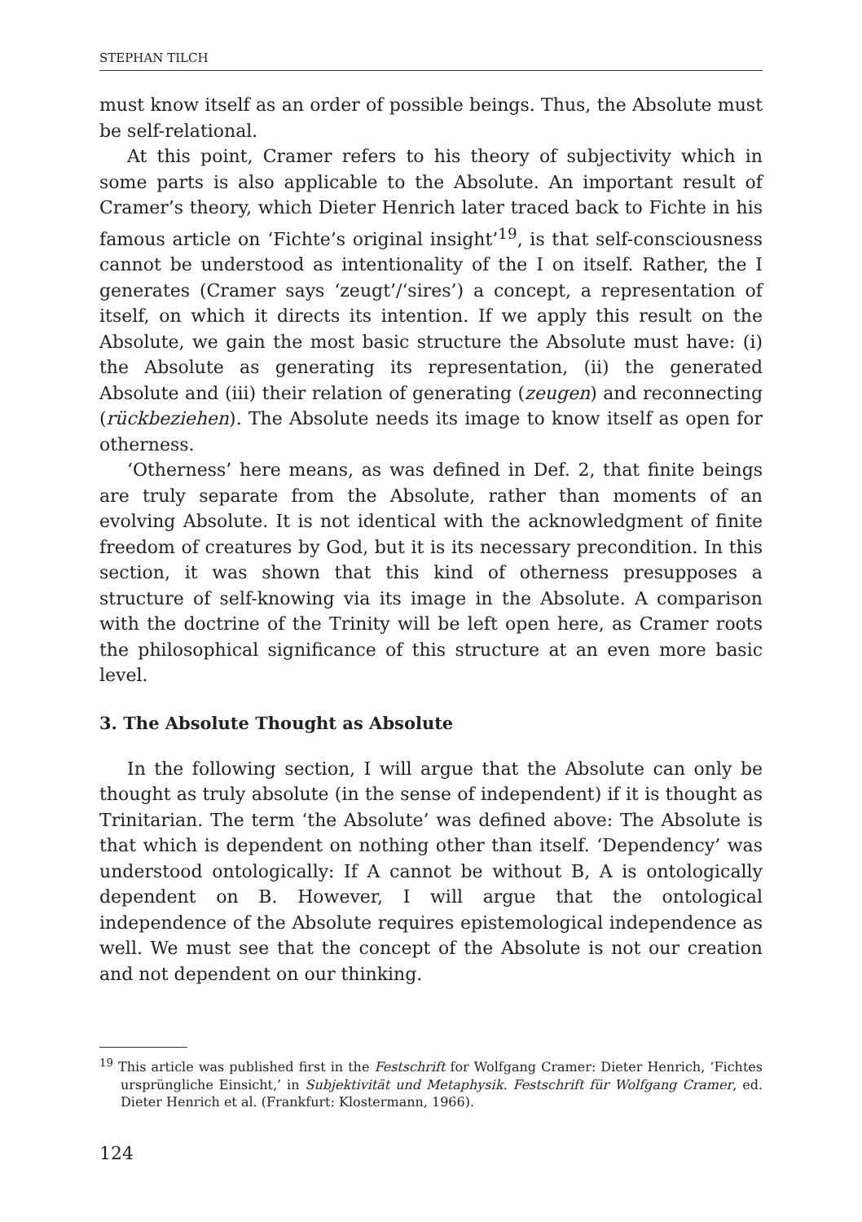STEPHAN TILCH
must know itself as an order of possible beings. Thus, the Absolute must be self-relational.
At this point, Cramer refers to his theory of subjectivity which in some parts is also applicable to the Absolute. An important result of Cramer’s theory, which Dieter Henrich later traced back to Fichte in his famous article on ‘Fichte’s original insight’<sup>19</sup>, is that self-consciousness cannot be understood as intentionality of the I on itself. Rather, the I generates (Cramer says ‘zeugt’/‘sires’) a concept, a representation of itself, on which it directs its intention. If we apply this result on the Absolute, we gain the most basic structure the Absolute must have: (i) the Absolute as generating its representation, (ii) the generated Absolute and (iii) their relation of generating (zeugen) and reconnecting (rückbeziehen). The Absolute needs its image to know itself as open for otherness.
‘Otherness’ here means, as was defined in Def. 2, that finite beings are truly separate from the Absolute, rather than moments of an evolving Absolute. It is not identical with the acknowledgment of finite freedom of creatures by God, but it is its necessary precondition. In this section, it was shown that this kind of otherness presupposes a structure of self-knowing via its image in the Absolute. A comparison with the doctrine of the Trinity will be left open here, as Cramer roots the philosophical significance of this structure at an even more basic level.
3. The Absolute Thought as Absolute
In the following section, I will argue that the Absolute can only be thought as truly absolute (in the sense of independent) if it is thought as Trinitarian. The term ‘the Absolute’ was defined above: The Absolute is that which is dependent on nothing other than itself. ‘Dependency’ was understood ontologically: If A cannot be without B, A is ontologically dependent on B. However, I will argue that the ontological independence of the Absolute requires epistemological independence as well. We must see that the concept of the Absolute is not our creation and not dependent on our thinking.
<sup>19</sup> This article was published first in the Festschrift for Wolfgang Cramer: Dieter Henrich, ‘Fichtes ursprüngliche Einsicht,’ in Subjektivität und Metaphysik. Festschrift für Wolfgang Cramer, ed. Dieter Henrich et al. (Frankfurt: Klostermann, 1966).
124